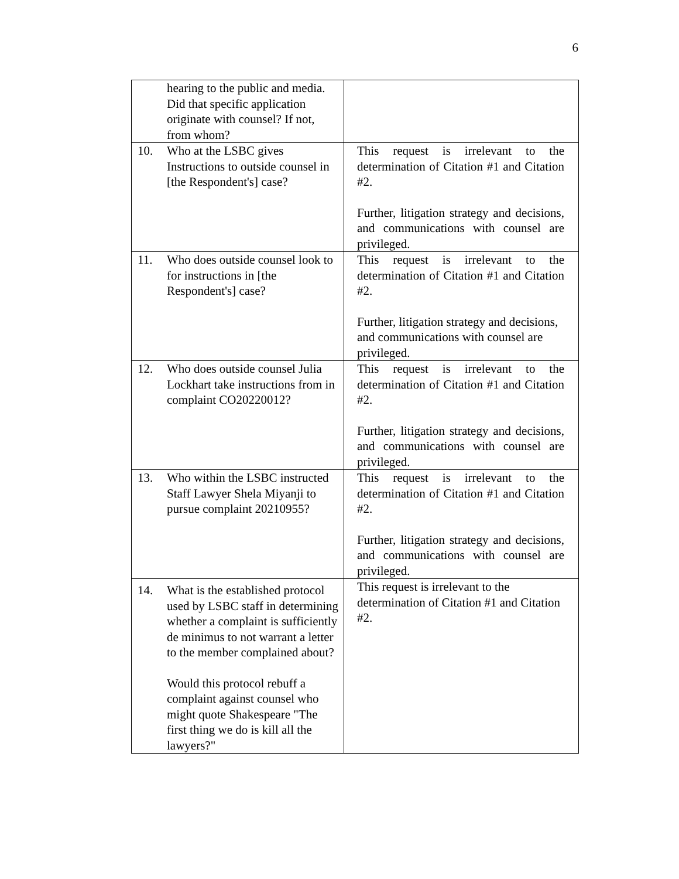6
| hearing to the public and media. Did that specific application originate with counsel? If not, from whom? | |
| 10. Who at the LSBC gives Instructions to outside counsel in [the Respondent's] case? | This request is irrelevant to the determination of Citation #1 and Citation #2. Further, litigation strategy and decisions, and communications with counsel are privileged. |
| 11. Who does outside counsel look to for instructions in [the Respondent's] case? | This request is irrelevant to the determination of Citation #1 and Citation #2. Further, litigation strategy and decisions, and communications with counsel are privileged. |
| 12. Who does outside counsel Julia Lockhart take instructions from in complaint CO20220012? | This request is irrelevant to the determination of Citation #1 and Citation #2. Further, litigation strategy and decisions, and communications with counsel are privileged. |
| 13. Who within the LSBC instructed Staff Lawyer Shela Miyanji to pursue complaint 20210955? | This request is irrelevant to the determination of Citation #1 and Citation #2. Further, litigation strategy and decisions, and communications with counsel are privileged. |
| 14. What is the established protocol used by LSBC staff in determining whether a complaint is sufficiently de minimus to not warrant a letter to the member complained about? Would this protocol rebuff a complaint against counsel who might quote Shakespeare "The first thing we do is kill all the lawyers?" | This request is irrelevant to the determination of Citation #1 and Citation #2. |